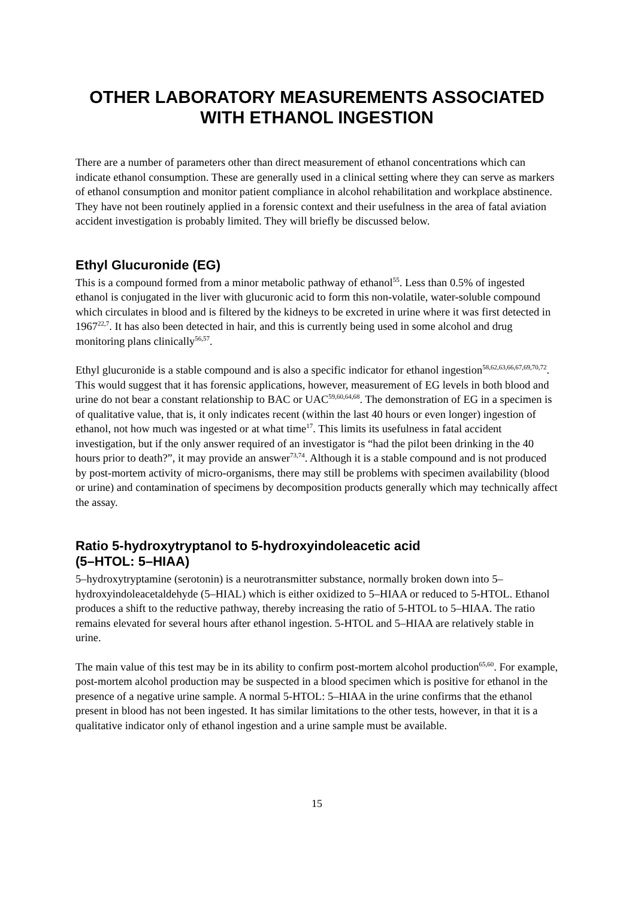OTHER LABORATORY MEASUREMENTS ASSOCIATED
WITH ETHANOL INGESTION
There are a number of parameters other than direct measurement of ethanol concentrations which can indicate ethanol consumption. These are generally used in a clinical setting where they can serve as markers of ethanol consumption and monitor patient compliance in alcohol rehabilitation and workplace abstinence. They have not been routinely applied in a forensic context and their usefulness in the area of fatal aviation accident investigation is probably limited. They will briefly be discussed below.
Ethyl Glucuronide (EG)
This is a compound formed from a minor metabolic pathway of ethanol<sup>55</sup>. Less than 0.5% of ingested ethanol is conjugated in the liver with glucuronic acid to form this non-volatile, water-soluble compound which circulates in blood and is filtered by the kidneys to be excreted in urine where it was first detected in 1967<sup>22,7</sup>. It has also been detected in hair, and this is currently being used in some alcohol and drug monitoring plans clinically<sup>56,57</sup>.
Ethyl glucuronide is a stable compound and is also a specific indicator for ethanol ingestion<sup>58,62,63,66,67,69,70,72</sup>. This would suggest that it has forensic applications, however, measurement of EG levels in both blood and urine do not bear a constant relationship to BAC or UAC<sup>59,60,64,68</sup>. The demonstration of EG in a specimen is of qualitative value, that is, it only indicates recent (within the last 40 hours or even longer) ingestion of ethanol, not how much was ingested or at what time<sup>17</sup>. This limits its usefulness in fatal accident investigation, but if the only answer required of an investigator is “had the pilot been drinking in the 40 hours prior to death?”, it may provide an answer<sup>73,74</sup>. Although it is a stable compound and is not produced by post-mortem activity of micro-organisms, there may still be problems with specimen availability (blood or urine) and contamination of specimens by decomposition products generally which may technically affect the assay.
Ratio 5-hydroxytryptanol to 5-hydroxyindoleacetic acid
(5–HTOL: 5–HIAA)
5–hydroxytryptamine (serotonin) is a neurotransmitter substance, normally broken down into 5–hydroxyindoleacetaldehyde (5–HIAL) which is either oxidized to 5–HIAA or reduced to 5-HTOL. Ethanol produces a shift to the reductive pathway, thereby increasing the ratio of 5-HTOL to 5–HIAA. The ratio remains elevated for several hours after ethanol ingestion. 5-HTOL and 5–HIAA are relatively stable in urine.
The main value of this test may be in its ability to confirm post-mortem alcohol production<sup>65,60</sup>. For example, post-mortem alcohol production may be suspected in a blood specimen which is positive for ethanol in the presence of a negative urine sample. A normal 5-HTOL: 5–HIAA in the urine confirms that the ethanol present in blood has not been ingested. It has similar limitations to the other tests, however, in that it is a qualitative indicator only of ethanol ingestion and a urine sample must be available.
15